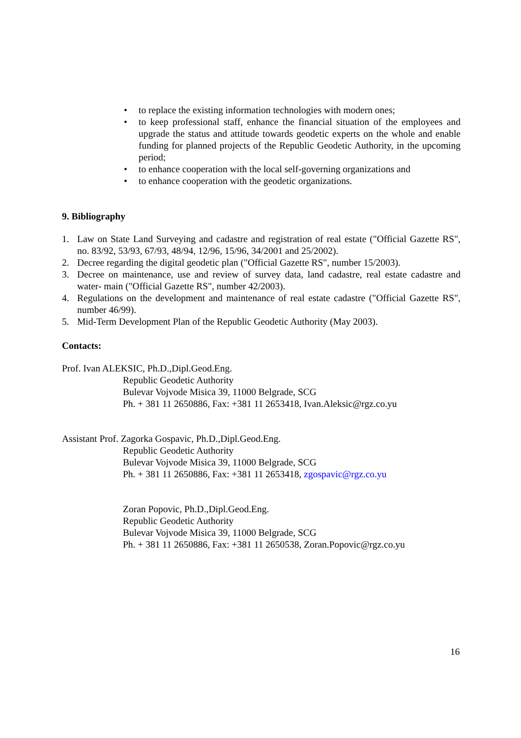• to replace the existing information technologies with modern ones;
• to keep professional staff, enhance the financial situation of the employees and upgrade the status and attitude towards geodetic experts on the whole and enable funding for planned projects of the Republic Geodetic Authority, in the upcoming period;
• to enhance cooperation with the local self-governing organizations and
• to enhance cooperation with the geodetic organizations.
9. Bibliography
1. Law on State Land Surveying and cadastre and registration of real estate ("Official Gazette RS", no. 83/92, 53/93, 67/93, 48/94, 12/96, 15/96, 34/2001 and 25/2002).
2. Decree regarding the digital geodetic plan ("Official Gazette RS", number 15/2003).
3. Decree on maintenance, use and review of survey data, land cadastre, real estate cadastre and water- main ("Official Gazette RS", number 42/2003).
4. Regulations on the development and maintenance of real estate cadastre ("Official Gazette RS", number 46/99).
5. Mid-Term Development Plan of the Republic Geodetic Authority (May 2003).
Contacts:
Prof. Ivan ALEKSIC, Ph.D.,Dipl.Geod.Eng.
Republic Geodetic Authority
Bulevar Vojvode Misica 39, 11000 Belgrade, SCG
Ph. + 381 11 2650886, Fax: +381 11 2653418, Ivan.Aleksic@rgz.co.yu
Assistant Prof. Zagorka Gospavic, Ph.D.,Dipl.Geod.Eng.
Republic Geodetic Authority
Bulevar Vojvode Misica 39, 11000 Belgrade, SCG
Ph. + 381 11 2650886, Fax: +381 11 2653418, zgospavic@rgz.co.yu
Zoran Popovic, Ph.D.,Dipl.Geod.Eng.
Republic Geodetic Authority
Bulevar Vojvode Misica 39, 11000 Belgrade, SCG
Ph. + 381 11 2650886, Fax: +381 11 2650538, Zoran.Popovic@rgz.co.yu
16